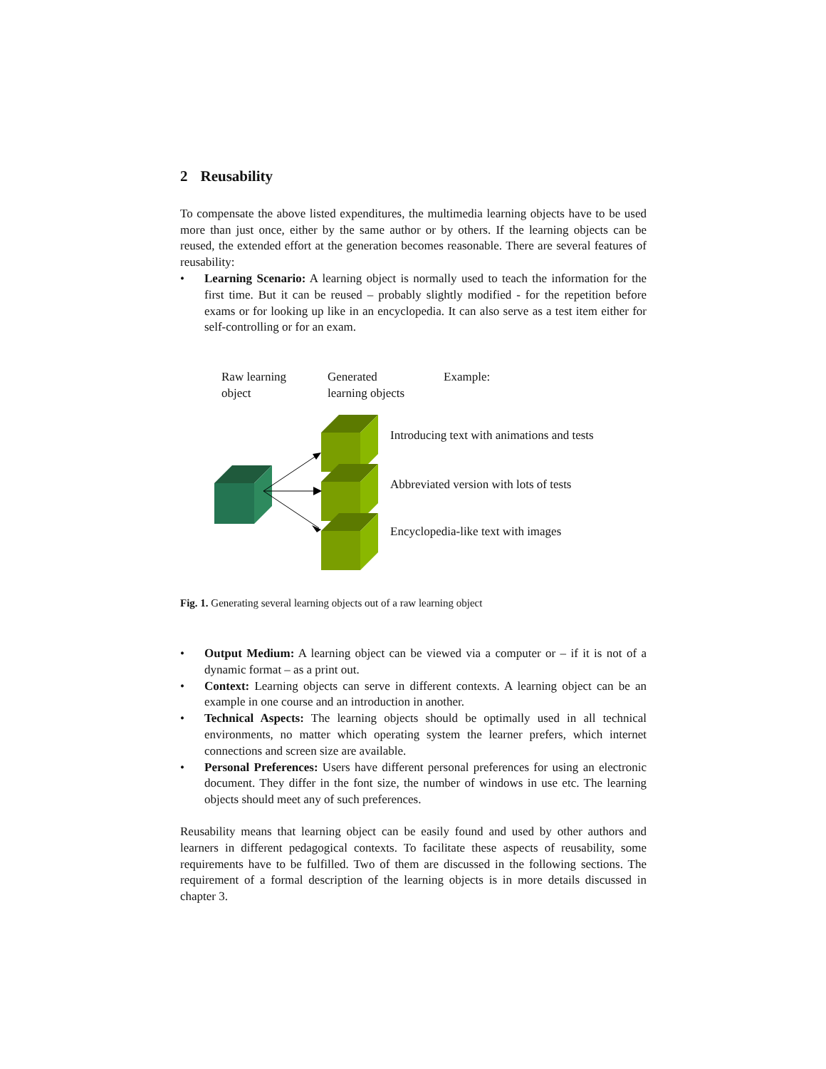2 Reusability
To compensate the above listed expenditures, the multimedia learning objects have to be used more than just once, either by the same author or by others. If the learning objects can be reused, the extended effort at the generation becomes reasonable. There are several features of reusability:
• Learning Scenario: A learning object is normally used to teach the information for the first time. But it can be reused – probably slightly modified - for the repetition before exams or for looking up like in an encyclopedia. It can also serve as a test item either for self-controlling or for an exam.
Raw learning
object
Generated
learning objects
Example:
Introducing text with animations and tests
Abbreviated version with lots of tests
Encyclopedia-like text with images
Fig. 1. Generating several learning objects out of a raw learning object
• Output Medium: A learning object can be viewed via a computer or – if it is not of a dynamic format – as a print out.
• Context: Learning objects can serve in different contexts. A learning object can be an example in one course and an introduction in another.
• Technical Aspects: The learning objects should be optimally used in all technical environments, no matter which operating system the learner prefers, which internet connections and screen size are available.
• Personal Preferences: Users have different personal preferences for using an electronic document. They differ in the font size, the number of windows in use etc. The learning objects should meet any of such preferences.
Reusability means that learning object can be easily found and used by other authors and learners in different pedagogical contexts. To facilitate these aspects of reusability, some requirements have to be fulfilled. Two of them are discussed in the following sections. The requirement of a formal description of the learning objects is in more details discussed in chapter 3.